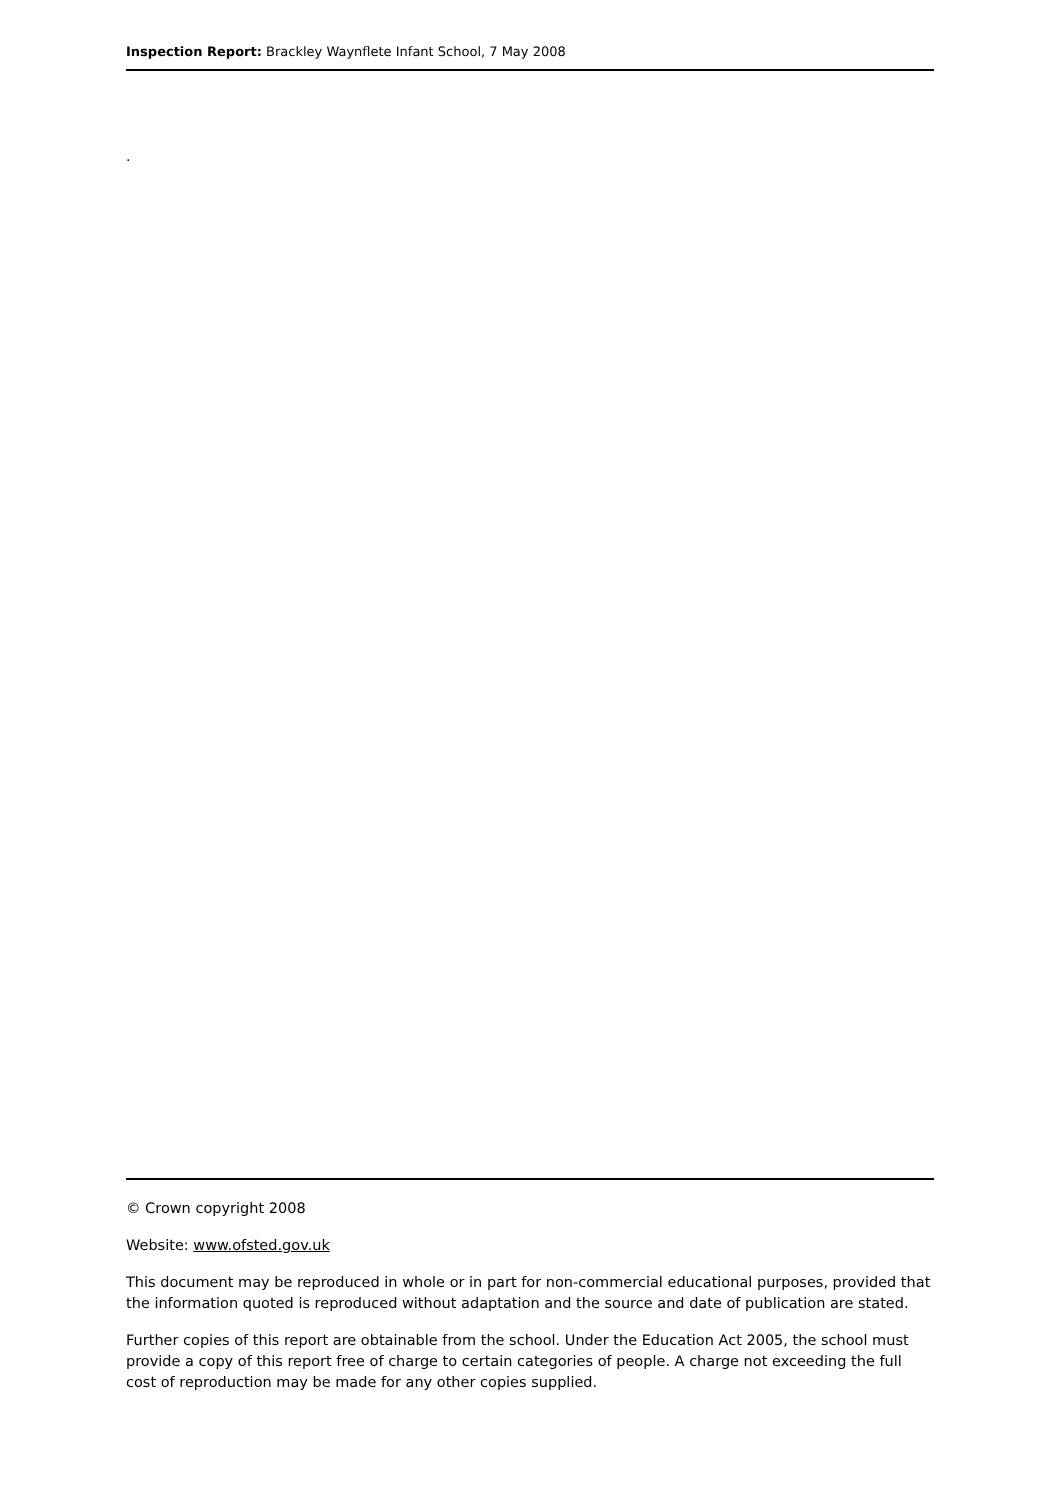Inspection Report: Brackley Waynflete Infant School, 7 May 2008
.
© Crown copyright 2008
Website: www.ofsted.gov.uk
This document may be reproduced in whole or in part for non-commercial educational purposes, provided that the information quoted is reproduced without adaptation and the source and date of publication are stated.
Further copies of this report are obtainable from the school. Under the Education Act 2005, the school must provide a copy of this report free of charge to certain categories of people. A charge not exceeding the full cost of reproduction may be made for any other copies supplied.